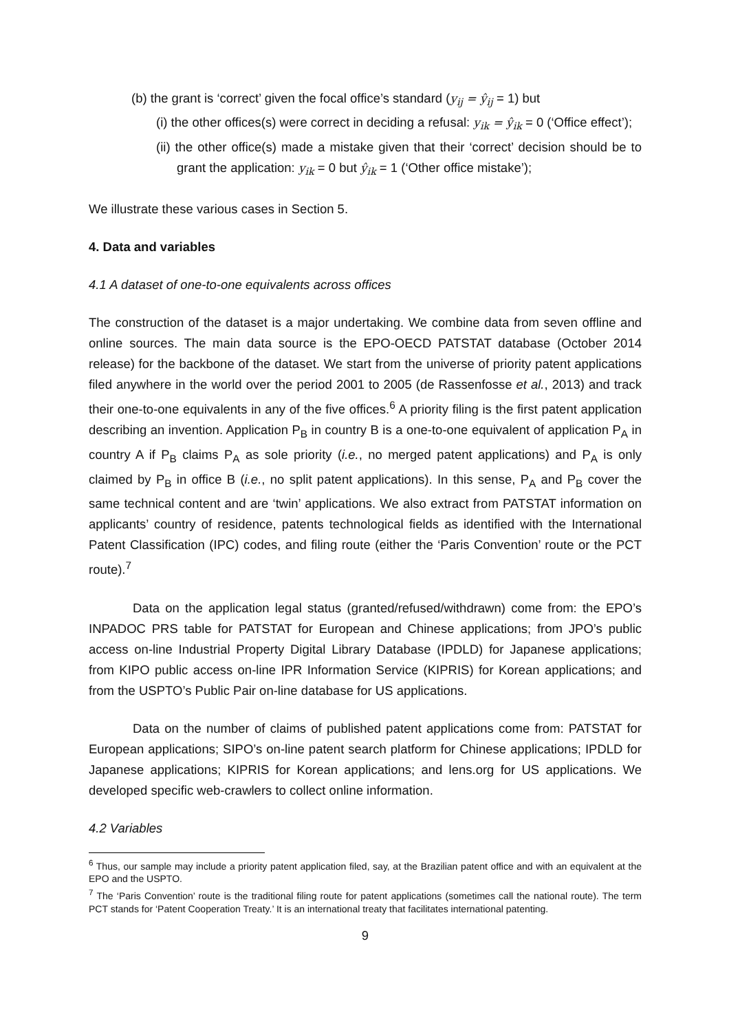(b) the grant is ‘correct’ given the focal office’s standard (y<sub>ij</sub> = ŷ<sub>ij</sub> = 1) but
(i) the other offices(s) were correct in deciding a refusal: y<sub>ik</sub> = ŷ<sub>ik</sub> = 0 (‘Office effect’);
(ii) the other office(s) made a mistake given that their ‘correct’ decision should be to grant the application: y<sub>ik</sub> = 0 but ŷ<sub>ik</sub> = 1 (‘Other office mistake’);
We illustrate these various cases in Section 5.
4. Data and variables
4.1 A dataset of one-to-one equivalents across offices
The construction of the dataset is a major undertaking. We combine data from seven offline and online sources. The main data source is the EPO-OECD PATSTAT database (October 2014 release) for the backbone of the dataset. We start from the universe of priority patent applications filed anywhere in the world over the period 2001 to 2005 (de Rassenfosse et al., 2013) and track their one-to-one equivalents in any of the five offices.<sup>6</sup> A priority filing is the first patent application describing an invention. Application P<sub>B</sub> in country B is a one-to-one equivalent of application P<sub>A</sub> in country A if P<sub>B</sub> claims P<sub>A</sub> as sole priority (i.e., no merged patent applications) and P<sub>A</sub> is only claimed by P<sub>B</sub> in office B (i.e., no split patent applications). In this sense, P<sub>A</sub> and P<sub>B</sub> cover the same technical content and are ‘twin’ applications. We also extract from PATSTAT information on applicants’ country of residence, patents technological fields as identified with the International Patent Classification (IPC) codes, and filing route (either the ‘Paris Convention’ route or the PCT route).<sup>7</sup>
Data on the application legal status (granted/refused/withdrawn) come from: the EPO’s INPADOC PRS table for PATSTAT for European and Chinese applications; from JPO’s public access on-line Industrial Property Digital Library Database (IPDLD) for Japanese applications; from KIPO public access on-line IPR Information Service (KIPRIS) for Korean applications; and from the USPTO’s Public Pair on-line database for US applications.
Data on the number of claims of published patent applications come from: PATSTAT for European applications; SIPO’s on-line patent search platform for Chinese applications; IPDLD for Japanese applications; KIPRIS for Korean applications; and lens.org for US applications. We developed specific web-crawlers to collect online information.
4.2 Variables
<sup>6</sup> Thus, our sample may include a priority patent application filed, say, at the Brazilian patent office and with an equivalent at the EPO and the USPTO.
<sup>7</sup> The ‘Paris Convention’ route is the traditional filing route for patent applications (sometimes call the national route). The term PCT stands for ‘Patent Cooperation Treaty.’ It is an international treaty that facilitates international patenting.
9